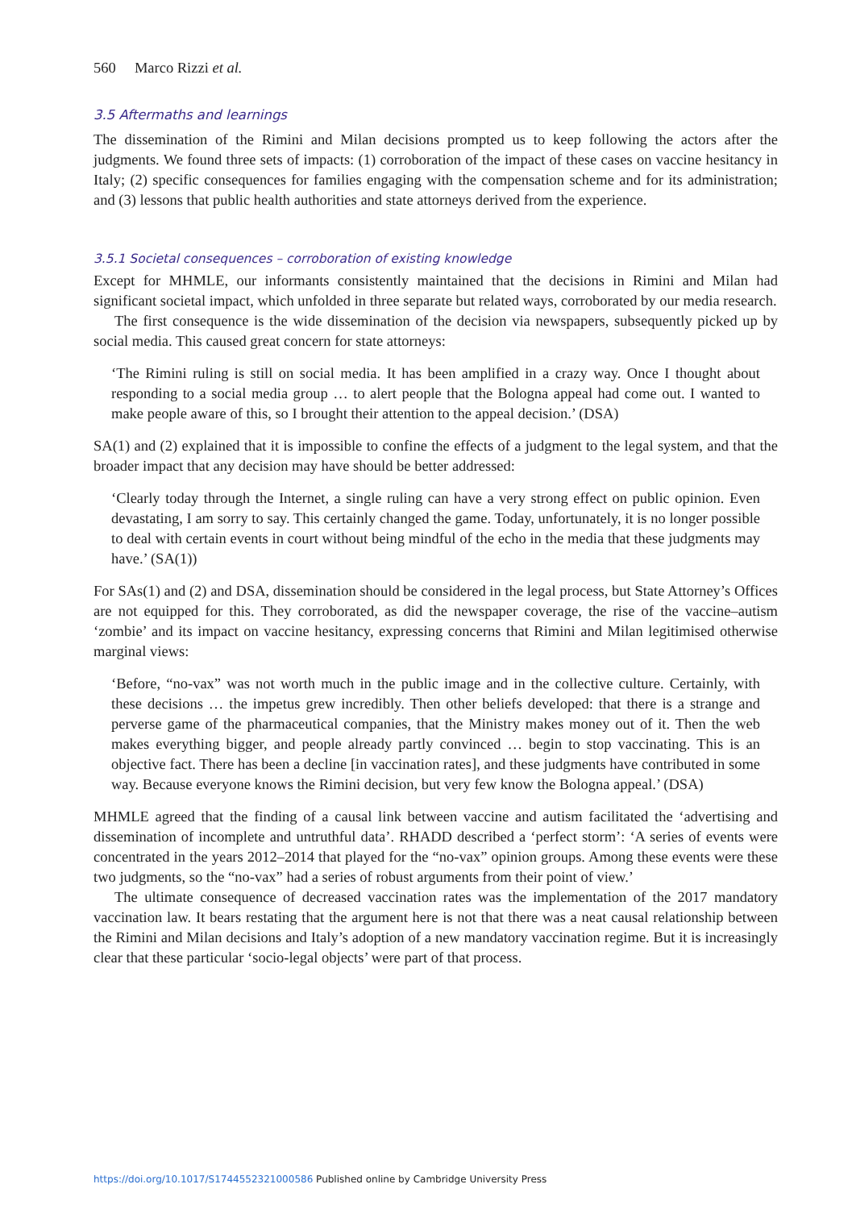560 Marco Rizzi et al.
3.5 Aftermaths and learnings
The dissemination of the Rimini and Milan decisions prompted us to keep following the actors after the judgments. We found three sets of impacts: (1) corroboration of the impact of these cases on vaccine hesitancy in Italy; (2) specific consequences for families engaging with the compensation scheme and for its administration; and (3) lessons that public health authorities and state attorneys derived from the experience.
3.5.1 Societal consequences – corroboration of existing knowledge
Except for MHMLE, our informants consistently maintained that the decisions in Rimini and Milan had significant societal impact, which unfolded in three separate but related ways, corroborated by our media research.
The first consequence is the wide dissemination of the decision via newspapers, subsequently picked up by social media. This caused great concern for state attorneys:
‘The Rimini ruling is still on social media. It has been amplified in a crazy way. Once I thought about responding to a social media group … to alert people that the Bologna appeal had come out. I wanted to make people aware of this, so I brought their attention to the appeal decision.’ (DSA)
SA(1) and (2) explained that it is impossible to confine the effects of a judgment to the legal system, and that the broader impact that any decision may have should be better addressed:
‘Clearly today through the Internet, a single ruling can have a very strong effect on public opinion. Even devastating, I am sorry to say. This certainly changed the game. Today, unfortunately, it is no longer possible to deal with certain events in court without being mindful of the echo in the media that these judgments may have.’ (SA(1))
For SAs(1) and (2) and DSA, dissemination should be considered in the legal process, but State Attorney’s Offices are not equipped for this. They corroborated, as did the newspaper coverage, the rise of the vaccine–autism ‘zombie’ and its impact on vaccine hesitancy, expressing concerns that Rimini and Milan legitimised otherwise marginal views:
‘Before, “no-vax” was not worth much in the public image and in the collective culture. Certainly, with these decisions … the impetus grew incredibly. Then other beliefs developed: that there is a strange and perverse game of the pharmaceutical companies, that the Ministry makes money out of it. Then the web makes everything bigger, and people already partly convinced … begin to stop vaccinating. This is an objective fact. There has been a decline [in vaccination rates], and these judgments have contributed in some way. Because everyone knows the Rimini decision, but very few know the Bologna appeal.’ (DSA)
MHMLE agreed that the finding of a causal link between vaccine and autism facilitated the ‘advertising and dissemination of incomplete and untruthful data’. RHADD described a ‘perfect storm’: ‘A series of events were concentrated in the years 2012–2014 that played for the “no-vax” opinion groups. Among these events were these two judgments, so the “no-vax” had a series of robust arguments from their point of view.’
The ultimate consequence of decreased vaccination rates was the implementation of the 2017 mandatory vaccination law. It bears restating that the argument here is not that there was a neat causal relationship between the Rimini and Milan decisions and Italy’s adoption of a new mandatory vaccination regime. But it is increasingly clear that these particular ‘socio-legal objects’ were part of that process.
https://doi.org/10.1017/S1744552321000586 Published online by Cambridge University Press